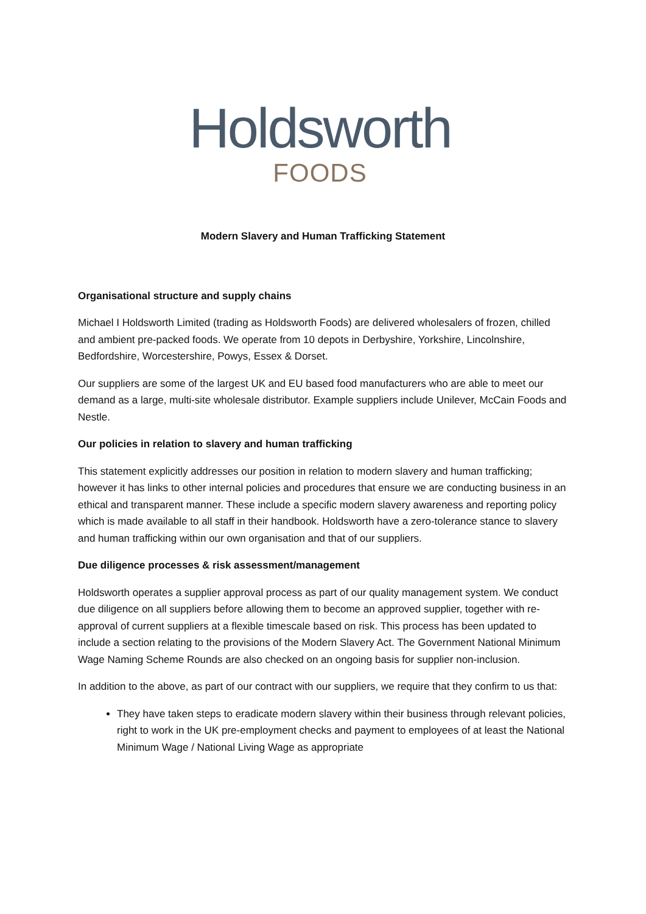Holdsworth
FOODS
Modern Slavery and Human Trafficking Statement
Organisational structure and supply chains
Michael I Holdsworth Limited (trading as Holdsworth Foods) are delivered wholesalers of frozen, chilled and ambient pre-packed foods. We operate from 10 depots in Derbyshire, Yorkshire, Lincolnshire, Bedfordshire, Worcestershire, Powys, Essex & Dorset.
Our suppliers are some of the largest UK and EU based food manufacturers who are able to meet our demand as a large, multi-site wholesale distributor. Example suppliers include Unilever, McCain Foods and Nestle.
Our policies in relation to slavery and human trafficking
This statement explicitly addresses our position in relation to modern slavery and human trafficking; however it has links to other internal policies and procedures that ensure we are conducting business in an ethical and transparent manner. These include a specific modern slavery awareness and reporting policy which is made available to all staff in their handbook. Holdsworth have a zero-tolerance stance to slavery and human trafficking within our own organisation and that of our suppliers.
Due diligence processes & risk assessment/management
Holdsworth operates a supplier approval process as part of our quality management system. We conduct due diligence on all suppliers before allowing them to become an approved supplier, together with re-approval of current suppliers at a flexible timescale based on risk. This process has been updated to include a section relating to the provisions of the Modern Slavery Act. The Government National Minimum Wage Naming Scheme Rounds are also checked on an ongoing basis for supplier non-inclusion.
In addition to the above, as part of our contract with our suppliers, we require that they confirm to us that:
They have taken steps to eradicate modern slavery within their business through relevant policies, right to work in the UK pre-employment checks and payment to employees of at least the National Minimum Wage / National Living Wage as appropriate